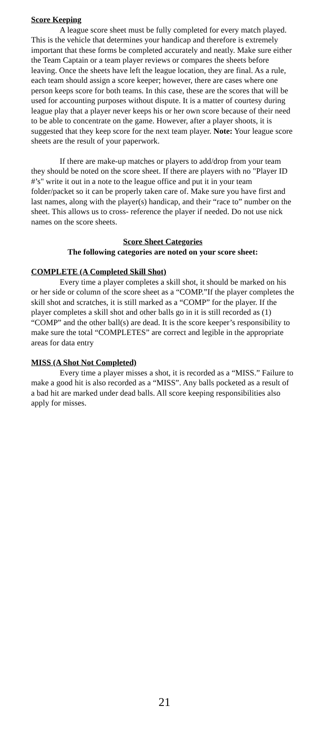Score Keeping
A league score sheet must be fully completed for every match played. This is the vehicle that determines your handicap and therefore is extremely important that these forms be completed accurately and neatly. Make sure either the Team Captain or a team player reviews or compares the sheets before leaving. Once the sheets have left the league location, they are final. As a rule, each team should assign a score keeper; however, there are cases where one person keeps score for both teams. In this case, these are the scores that will be used for accounting purposes without dispute. It is a matter of courtesy during league play that a player never keeps his or her own score because of their need to be able to concentrate on the game. However, after a player shoots, it is suggested that they keep score for the next team player. Note: Your league score sheets are the result of your paperwork.
If there are make-up matches or players to add/drop from your team they should be noted on the score sheet. If there are players with no "Player ID #’s" write it out in a note to the league office and put it in your team folder/packet so it can be properly taken care of. Make sure you have first and last names, along with the player(s) handicap, and their “race to” number on the sheet. This allows us to cross- reference the player if needed. Do not use nick names on the score sheets.
Score Sheet Categories
The following categories are noted on your score sheet:
COMPLETE (A Completed Skill Shot)
Every time a player completes a skill shot, it should be marked on his or her side or column of the score sheet as a “COMP.”If the player completes the skill shot and scratches, it is still marked as a “COMP” for the player. If the player completes a skill shot and other balls go in it is still recorded as (1) “COMP” and the other ball(s) are dead. It is the score keeper’s responsibility to make sure the total “COMPLETES” are correct and legible in the appropriate areas for data entry
MISS (A Shot Not Completed)
Every time a player misses a shot, it is recorded as a “MISS.” Failure to make a good hit is also recorded as a “MISS”. Any balls pocketed as a result of a bad hit are marked under dead balls. All score keeping responsibilities also apply for misses.
21